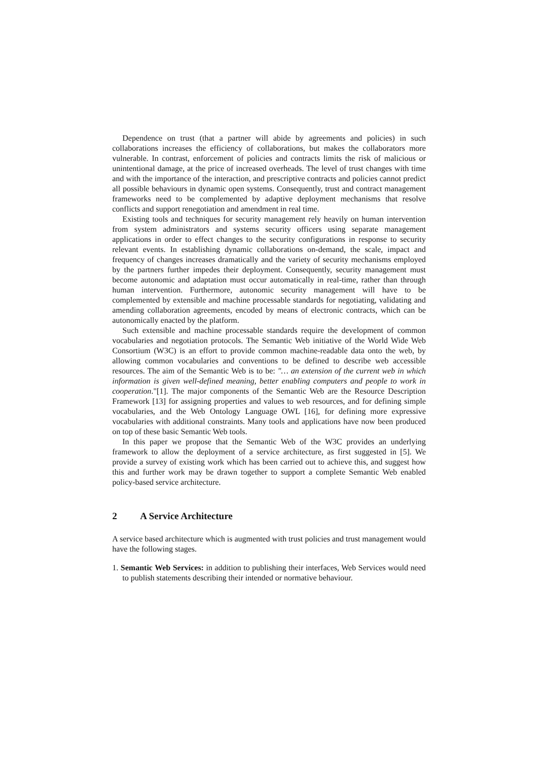Dependence on trust (that a partner will abide by agreements and policies) in such collaborations increases the efficiency of collaborations, but makes the collaborators more vulnerable. In contrast, enforcement of policies and contracts limits the risk of malicious or unintentional damage, at the price of increased overheads. The level of trust changes with time and with the importance of the interaction, and prescriptive contracts and policies cannot predict all possible behaviours in dynamic open systems. Consequently, trust and contract management frameworks need to be complemented by adaptive deployment mechanisms that resolve conflicts and support renegotiation and amendment in real time.
Existing tools and techniques for security management rely heavily on human intervention from system administrators and systems security officers using separate management applications in order to effect changes to the security configurations in response to security relevant events. In establishing dynamic collaborations on-demand, the scale, impact and frequency of changes increases dramatically and the variety of security mechanisms employed by the partners further impedes their deployment. Consequently, security management must become autonomic and adaptation must occur automatically in real-time, rather than through human intervention. Furthermore, autonomic security management will have to be complemented by extensible and machine processable standards for negotiating, validating and amending collaboration agreements, encoded by means of electronic contracts, which can be autonomically enacted by the platform.
Such extensible and machine processable standards require the development of common vocabularies and negotiation protocols. The Semantic Web initiative of the World Wide Web Consortium (W3C) is an effort to provide common machine-readable data onto the web, by allowing common vocabularies and conventions to be defined to describe web accessible resources. The aim of the Semantic Web is to be: "… an extension of the current web in which information is given well-defined meaning, better enabling computers and people to work in cooperation."[1]. The major components of the Semantic Web are the Resource Description Framework [13] for assigning properties and values to web resources, and for defining simple vocabularies, and the Web Ontology Language OWL [16], for defining more expressive vocabularies with additional constraints. Many tools and applications have now been produced on top of these basic Semantic Web tools.
In this paper we propose that the Semantic Web of the W3C provides an underlying framework to allow the deployment of a service architecture, as first suggested in [5]. We provide a survey of existing work which has been carried out to achieve this, and suggest how this and further work may be drawn together to support a complete Semantic Web enabled policy-based service architecture.
2 A Service Architecture
A service based architecture which is augmented with trust policies and trust management would have the following stages.
1. Semantic Web Services: in addition to publishing their interfaces, Web Services would need to publish statements describing their intended or normative behaviour.